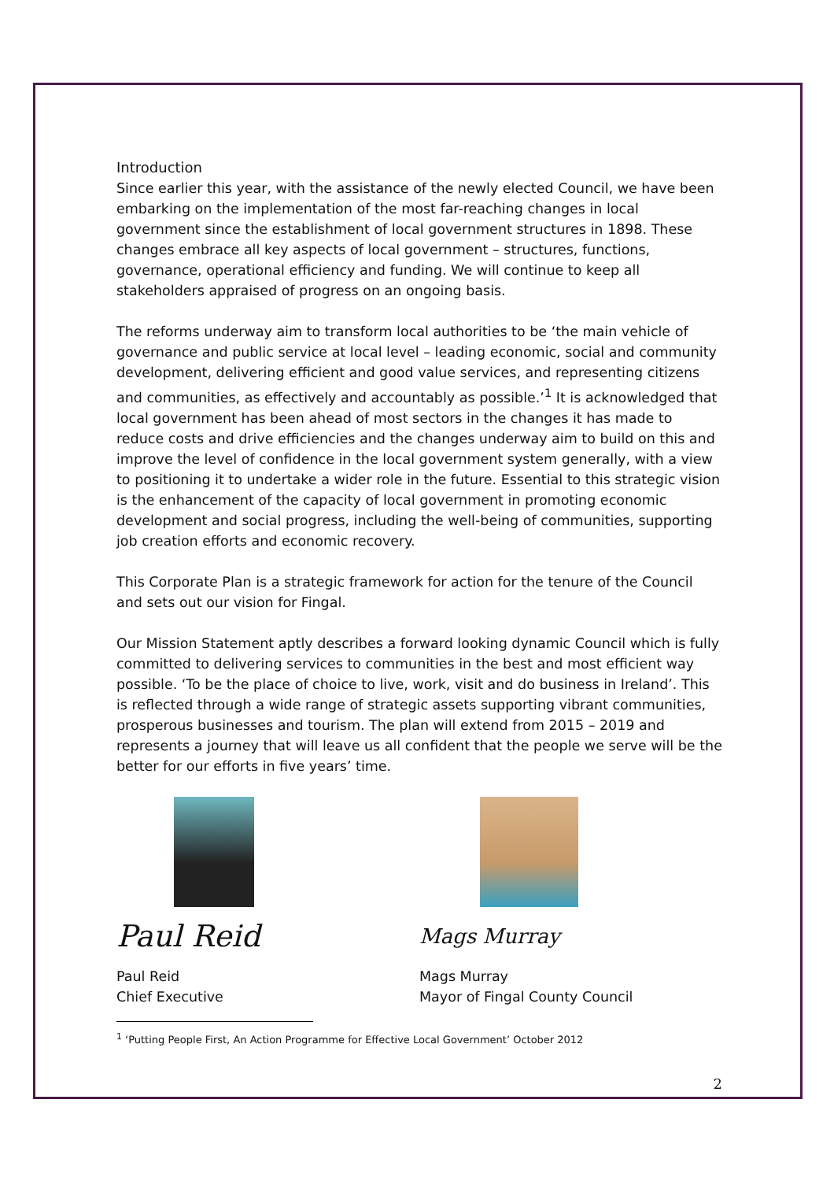Introduction
Since earlier this year, with the assistance of the newly elected Council, we have been embarking on the implementation of the most far-reaching changes in local government since the establishment of local government structures in 1898. These changes embrace all key aspects of local government – structures, functions, governance, operational efficiency and funding. We will continue to keep all stakeholders appraised of progress on an ongoing basis.
The reforms underway aim to transform local authorities to be ‘the main vehicle of governance and public service at local level – leading economic, social and community development, delivering efficient and good value services, and representing citizens and communities, as effectively and accountably as possible.’<sup>1</sup> It is acknowledged that local government has been ahead of most sectors in the changes it has made to reduce costs and drive efficiencies and the changes underway aim to build on this and improve the level of confidence in the local government system generally, with a view to positioning it to undertake a wider role in the future. Essential to this strategic vision is the enhancement of the capacity of local government in promoting economic development and social progress, including the well-being of communities, supporting job creation efforts and economic recovery.
This Corporate Plan is a strategic framework for action for the tenure of the Council and sets out our vision for Fingal.
Our Mission Statement aptly describes a forward looking dynamic Council which is fully committed to delivering services to communities in the best and most efficient way possible. ‘To be the place of choice to live, work, visit and do business in Ireland’. This is reflected through a wide range of strategic assets supporting vibrant communities, prosperous businesses and tourism. The plan will extend from 2015 – 2019 and represents a journey that will leave us all confident that the people we serve will be the better for our efforts in five years’ time.
Paul Reid
Paul Reid
Chief Executive
Mags Murray
Mags Murray
Mayor of Fingal County Council
<sup>1</sup> ‘Putting People First, An Action Programme for Effective Local Government’ October 2012
2